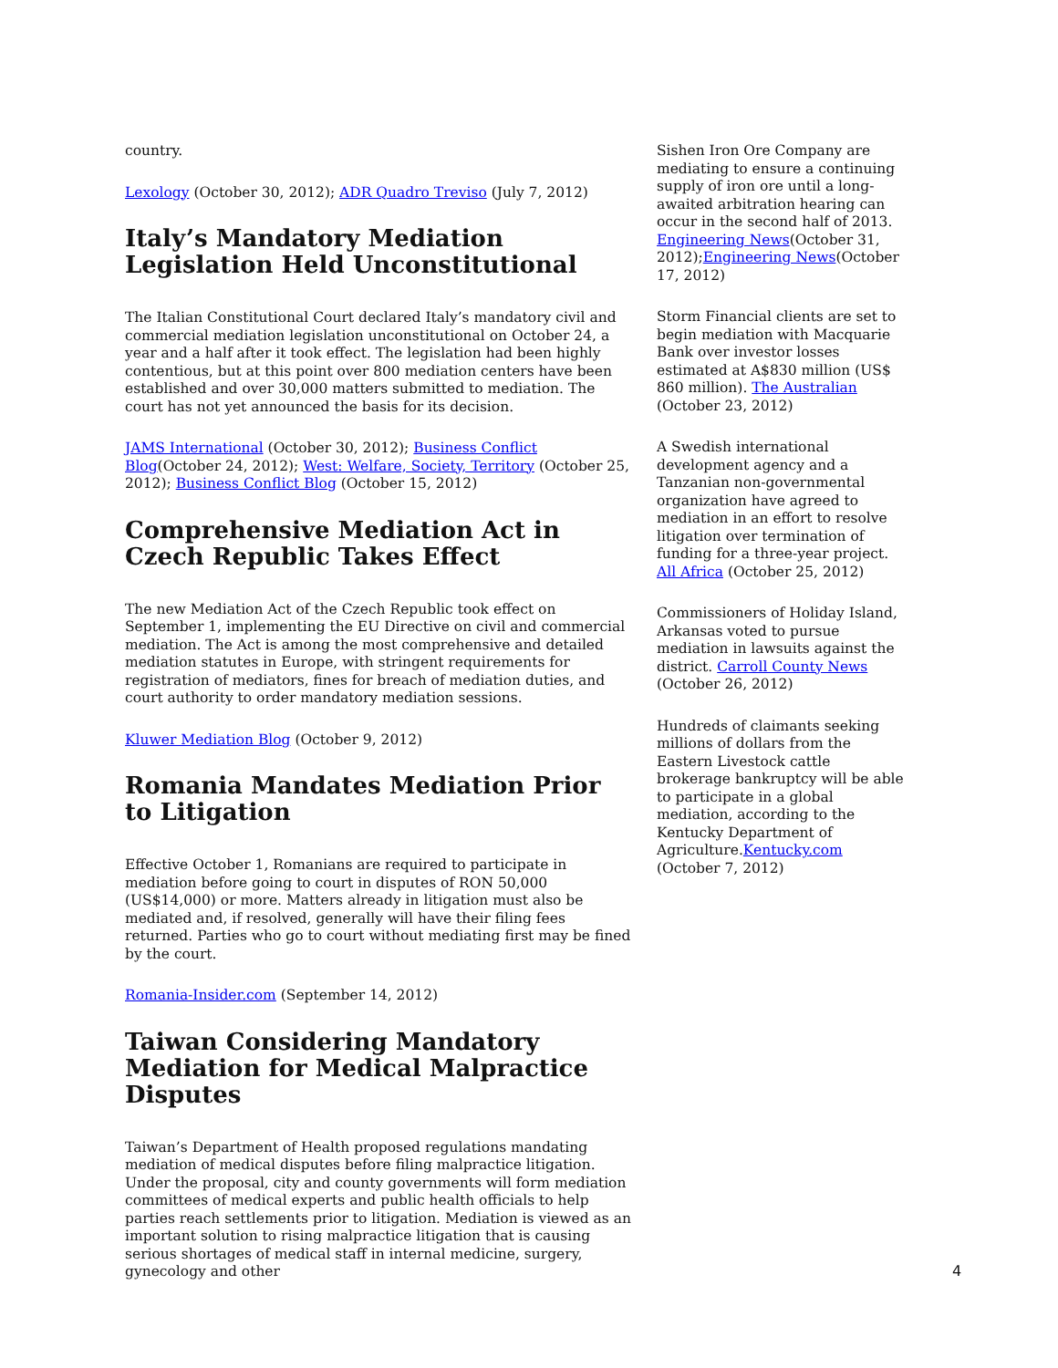country.
Lexology (October 30, 2012); ADR Quadro Treviso (July 7, 2012)
Italy’s Mandatory Mediation Legislation Held Unconstitutional
The Italian Constitutional Court declared Italy’s mandatory civil and commercial mediation legislation unconstitutional on October 24, a year and a half after it took effect. The legislation had been highly contentious, but at this point over 800 mediation centers have been established and over 30,000 matters submitted to mediation. The court has not yet announced the basis for its decision.
JAMS International (October 30, 2012); Business Conflict Blog(October 24, 2012); West: Welfare, Society, Territory (October 25, 2012); Business Conflict Blog (October 15, 2012)
Comprehensive Mediation Act in Czech Republic Takes Effect
The new Mediation Act of the Czech Republic took effect on September 1, implementing the EU Directive on civil and commercial mediation. The Act is among the most comprehensive and detailed mediation statutes in Europe, with stringent requirements for registration of mediators, fines for breach of mediation duties, and court authority to order mandatory mediation sessions.
Kluwer Mediation Blog (October 9, 2012)
Romania Mandates Mediation Prior to Litigation
Effective October 1, Romanians are required to participate in mediation before going to court in disputes of RON 50,000 (US$14,000) or more. Matters already in litigation must also be mediated and, if resolved, generally will have their filing fees returned. Parties who go to court without mediating first may be fined by the court.
Romania-Insider.com (September 14, 2012)
Taiwan Considering Mandatory Mediation for Medical Malpractice Disputes
Taiwan’s Department of Health proposed regulations mandating mediation of medical disputes before filing malpractice litigation. Under the proposal, city and county governments will form mediation committees of medical experts and public health officials to help parties reach settlements prior to litigation. Mediation is viewed as an important solution to rising malpractice litigation that is causing serious shortages of medical staff in internal medicine, surgery, gynecology and other
Sishen Iron Ore Company are mediating to ensure a continuing supply of iron ore until a long-awaited arbitration hearing can occur in the second half of 2013. Engineering News(October 31, 2012);Engineering News(October 17, 2012)
Storm Financial clients are set to begin mediation with Macquarie Bank over investor losses estimated at A$830 million (US$ 860 million). The Australian (October 23, 2012)
A Swedish international development agency and a Tanzanian non-governmental organization have agreed to mediation in an effort to resolve litigation over termination of funding for a three-year project. All Africa (October 25, 2012)
Commissioners of Holiday Island, Arkansas voted to pursue mediation in lawsuits against the district. Carroll County News (October 26, 2012)
Hundreds of claimants seeking millions of dollars from the Eastern Livestock cattle brokerage bankruptcy will be able to participate in a global mediation, according to the Kentucky Department of Agriculture.Kentucky.com (October 7, 2012)
4